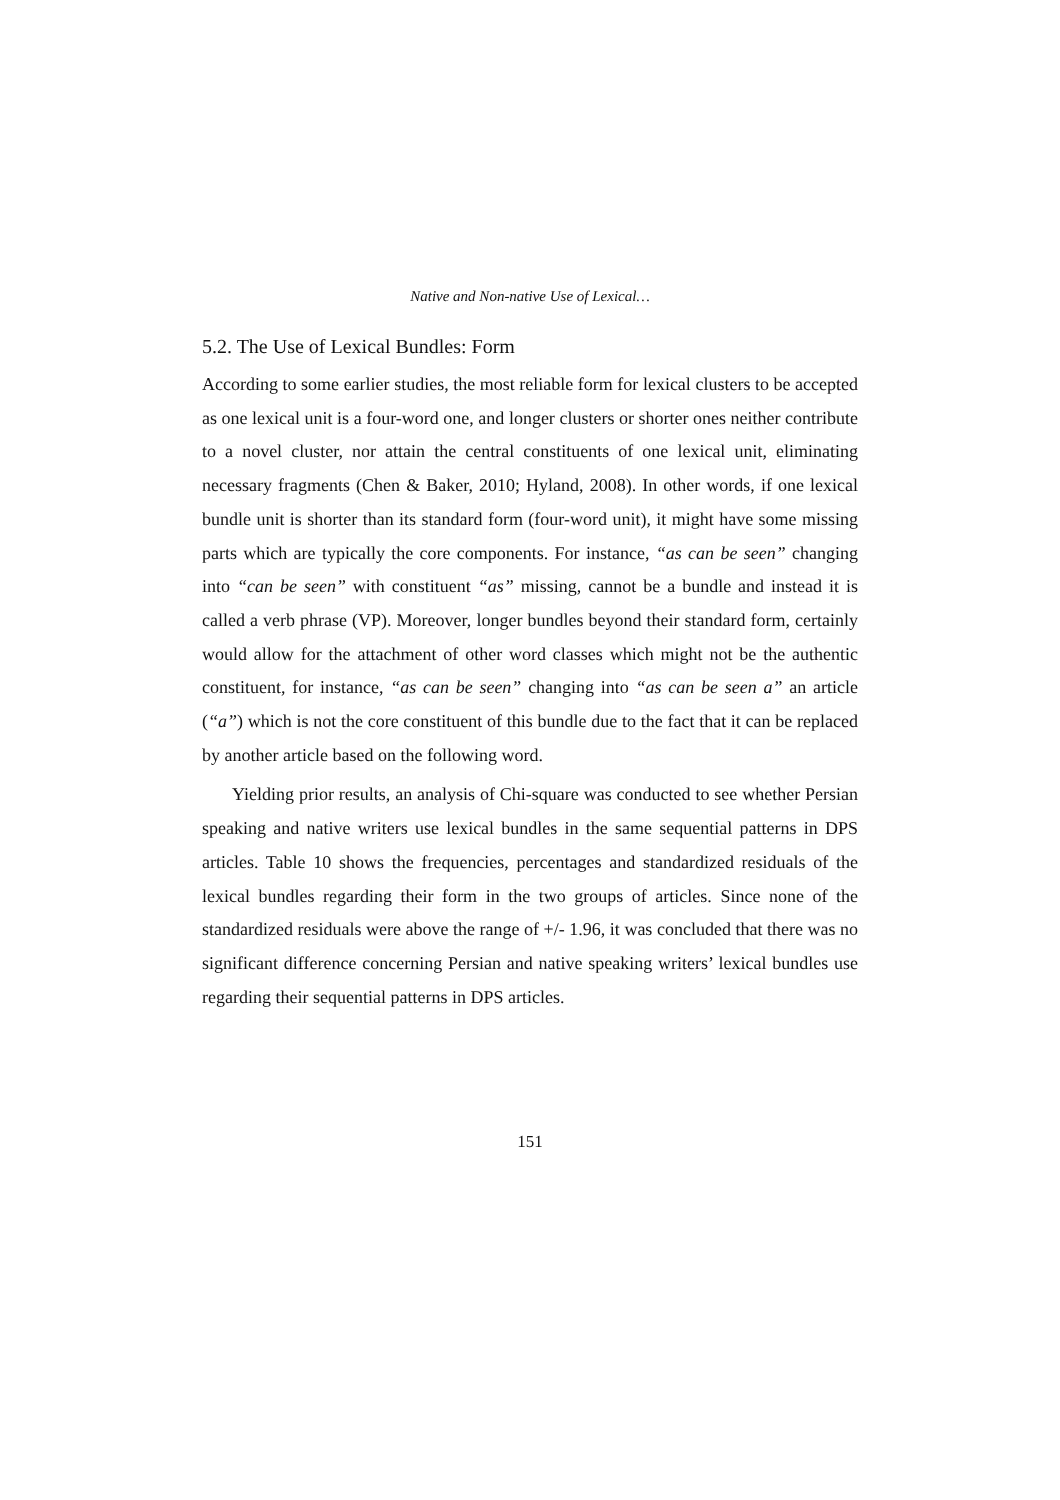Native and Non-native Use of Lexical…
5.2. The Use of Lexical Bundles: Form
According to some earlier studies, the most reliable form for lexical clusters to be accepted as one lexical unit is a four-word one, and longer clusters or shorter ones neither contribute to a novel cluster, nor attain the central constituents of one lexical unit, eliminating necessary fragments (Chen & Baker, 2010; Hyland, 2008). In other words, if one lexical bundle unit is shorter than its standard form (four-word unit), it might have some missing parts which are typically the core components. For instance, “as can be seen” changing into “can be seen” with constituent “as” missing, cannot be a bundle and instead it is called a verb phrase (VP). Moreover, longer bundles beyond their standard form, certainly would allow for the attachment of other word classes which might not be the authentic constituent, for instance, “as can be seen” changing into “as can be seen a” an article (“a”) which is not the core constituent of this bundle due to the fact that it can be replaced by another article based on the following word.
Yielding prior results, an analysis of Chi-square was conducted to see whether Persian speaking and native writers use lexical bundles in the same sequential patterns in DPS articles. Table 10 shows the frequencies, percentages and standardized residuals of the lexical bundles regarding their form in the two groups of articles. Since none of the standardized residuals were above the range of +/- 1.96, it was concluded that there was no significant difference concerning Persian and native speaking writers’ lexical bundles use regarding their sequential patterns in DPS articles.
151